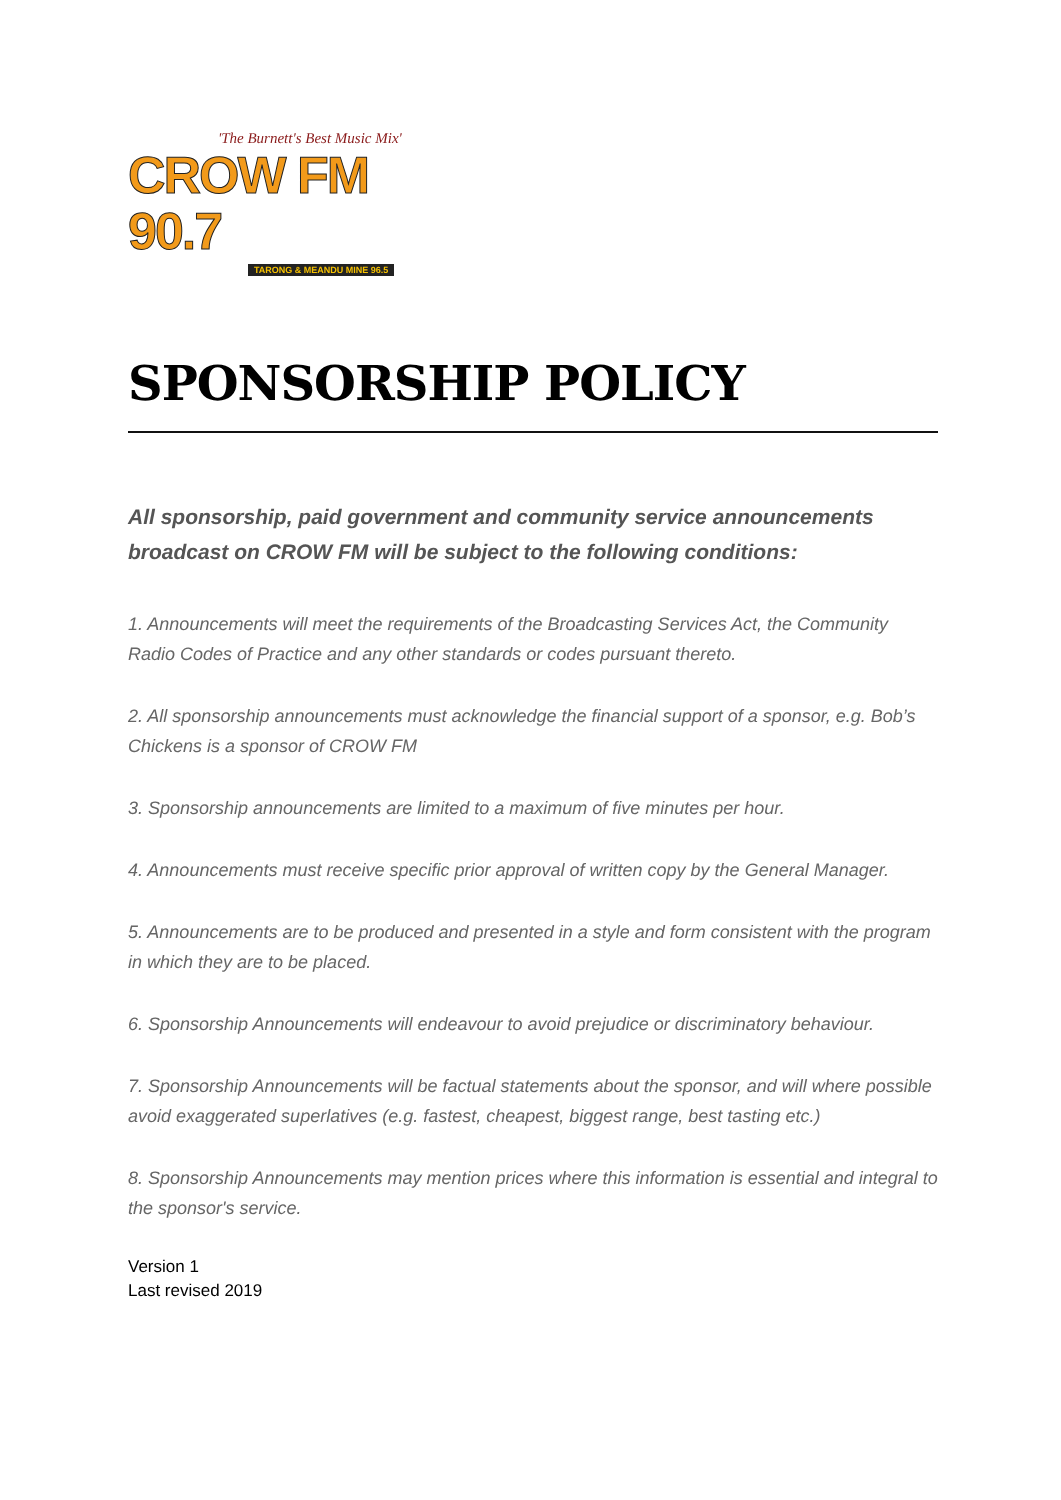'The Burnett's Best Music Mix'
CROW FM 90.7
TARONG & MEANDU MINE 96.5
SPONSORSHIP POLICY
All sponsorship, paid government and community service announcements broadcast on CROW FM will be subject to the following conditions:
1. Announcements will meet the requirements of the Broadcasting Services Act, the Community Radio Codes of Practice and any other standards or codes pursuant thereto.
2. All sponsorship announcements must acknowledge the financial support of a sponsor, e.g. Bob’s Chickens is a sponsor of CROW FM
3. Sponsorship announcements are limited to a maximum of five minutes per hour.
4. Announcements must receive specific prior approval of written copy by the General Manager.
5. Announcements are to be produced and presented in a style and form consistent with the program in which they are to be placed.
6. Sponsorship Announcements will endeavour to avoid prejudice or discriminatory behaviour.
7. Sponsorship Announcements will be factual statements about the sponsor, and will where possible avoid exaggerated superlatives (e.g. fastest, cheapest, biggest range, best tasting etc.)
8. Sponsorship Announcements may mention prices where this information is essential and integral to the sponsor's service.
Version 1
Last revised 2019